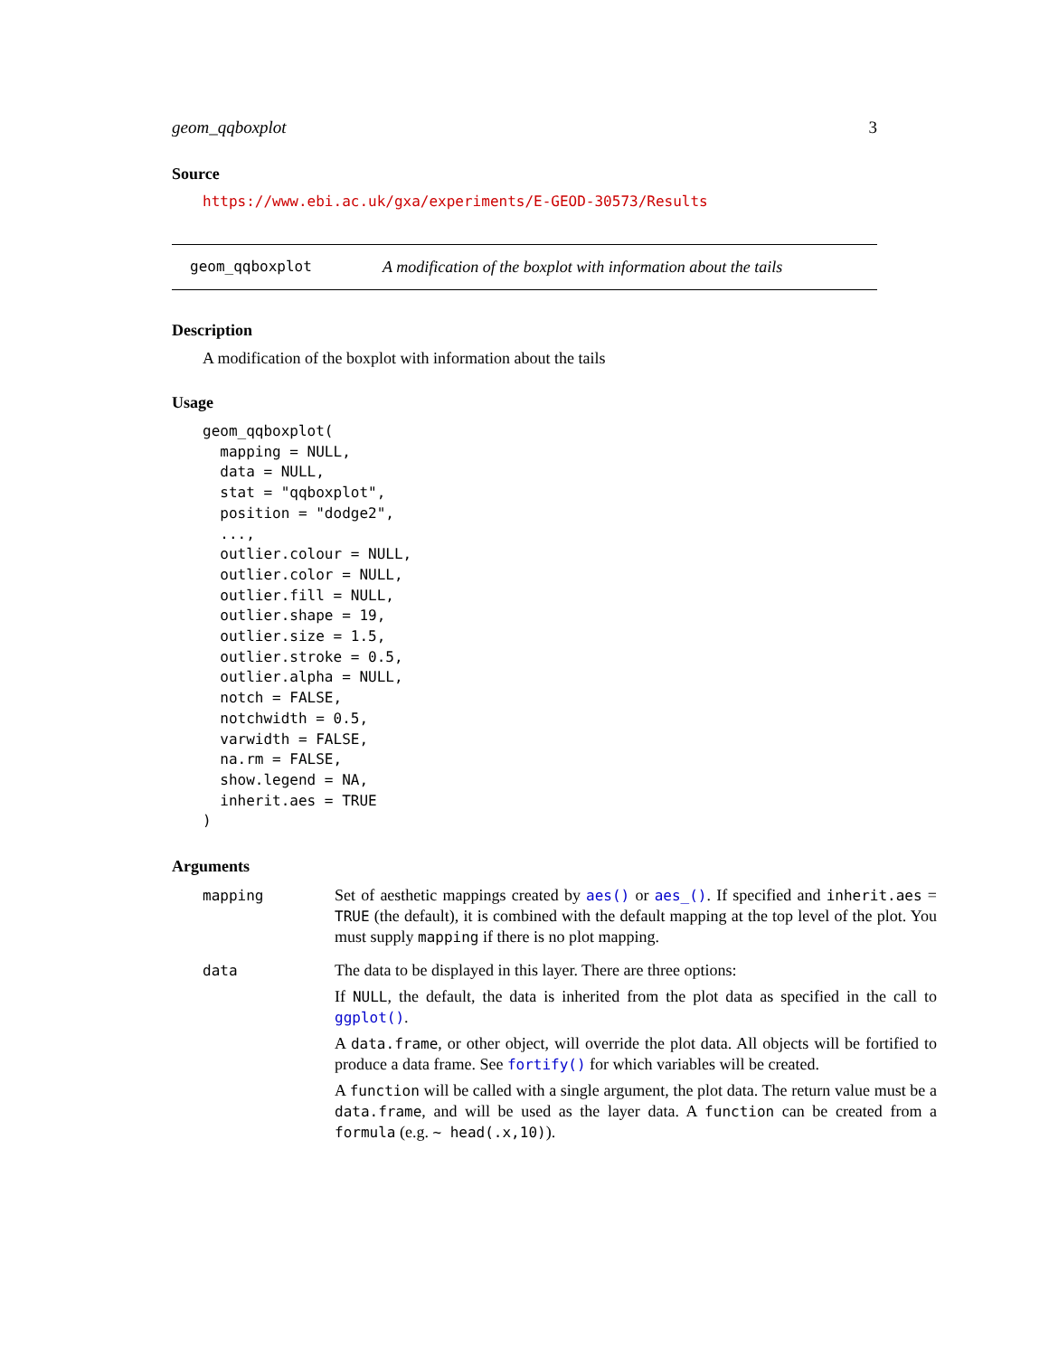geom_qqboxplot 3
Source
https://www.ebi.ac.uk/gxa/experiments/E-GEOD-30573/Results
geom_qqboxplot A modification of the boxplot with information about the tails
Description
A modification of the boxplot with information about the tails
Usage
geom_qqboxplot(
  mapping = NULL,
  data = NULL,
  stat = "qqboxplot",
  position = "dodge2",
  ...,
  outlier.colour = NULL,
  outlier.color = NULL,
  outlier.fill = NULL,
  outlier.shape = 19,
  outlier.size = 1.5,
  outlier.stroke = 0.5,
  outlier.alpha = NULL,
  notch = FALSE,
  notchwidth = 0.5,
  varwidth = FALSE,
  na.rm = FALSE,
  show.legend = NA,
  inherit.aes = TRUE
)
Arguments
| mapping | Set of aesthetic mappings created by aes() or aes_() . If specified and inherit.aes = TRUE (the default), it is combined with the default mapping at the top level of the plot. You must supply mapping if there is no plot mapping. |
| data | The data to be displayed in this layer. There are three options: If NULL , the default, the data is inherited from the plot data as specified in the call to ggplot() . A data.frame , or other object, will override the plot data. All objects will be fortified to produce a data frame. See fortify() for which variables will be created. A function will be called with a single argument, the plot data. The return value must be a data.frame , and will be used as the layer data. A function can be created from a formula (e.g. ~ head(.x,10) ). |